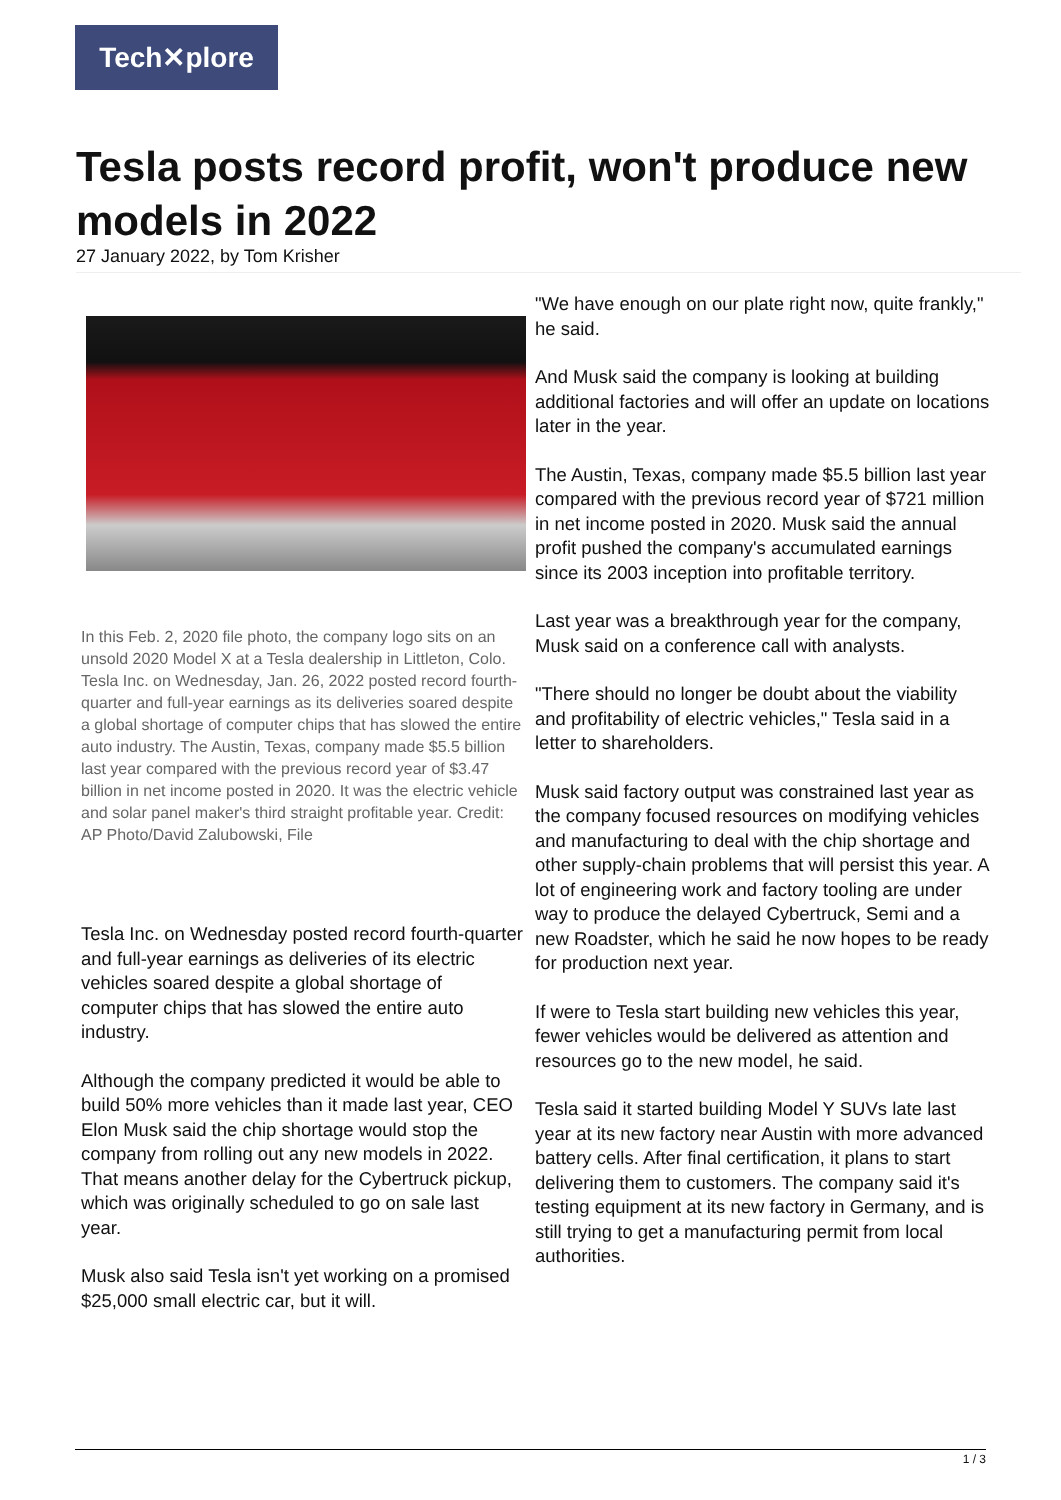Tech✕plore
Tesla posts record profit, won't produce new models in 2022
27 January 2022, by Tom Krisher
In this Feb. 2, 2020 file photo, the company logo sits on an unsold 2020 Model X at a Tesla dealership in Littleton, Colo. Tesla Inc. on Wednesday, Jan. 26, 2022 posted record fourth-quarter and full-year earnings as its deliveries soared despite a global shortage of computer chips that has slowed the entire auto industry. The Austin, Texas, company made $5.5 billion last year compared with the previous record year of $3.47 billion in net income posted in 2020. It was the electric vehicle and solar panel maker's third straight profitable year. Credit: AP Photo/David Zalubowski, File
Tesla Inc. on Wednesday posted record fourth-quarter and full-year earnings as deliveries of its electric vehicles soared despite a global shortage of computer chips that has slowed the entire auto industry.
Although the company predicted it would be able to build 50% more vehicles than it made last year, CEO Elon Musk said the chip shortage would stop the company from rolling out any new models in 2022. That means another delay for the Cybertruck pickup, which was originally scheduled to go on sale last year.
Musk also said Tesla isn't yet working on a promised $25,000 small electric car, but it will.
"We have enough on our plate right now, quite frankly," he said.
And Musk said the company is looking at building additional factories and will offer an update on locations later in the year.
The Austin, Texas, company made $5.5 billion last year compared with the previous record year of $721 million in net income posted in 2020. Musk said the annual profit pushed the company's accumulated earnings since its 2003 inception into profitable territory.
Last year was a breakthrough year for the company, Musk said on a conference call with analysts.
"There should no longer be doubt about the viability and profitability of electric vehicles," Tesla said in a letter to shareholders.
Musk said factory output was constrained last year as the company focused resources on modifying vehicles and manufacturing to deal with the chip shortage and other supply-chain problems that will persist this year. A lot of engineering work and factory tooling are under way to produce the delayed Cybertruck, Semi and a new Roadster, which he said he now hopes to be ready for production next year.
If were to Tesla start building new vehicles this year, fewer vehicles would be delivered as attention and resources go to the new model, he said.
Tesla said it started building Model Y SUVs late last year at its new factory near Austin with more advanced battery cells. After final certification, it plans to start delivering them to customers. The company said it's testing equipment at its new factory in Germany, and is still trying to get a manufacturing permit from local authorities.
1 / 3